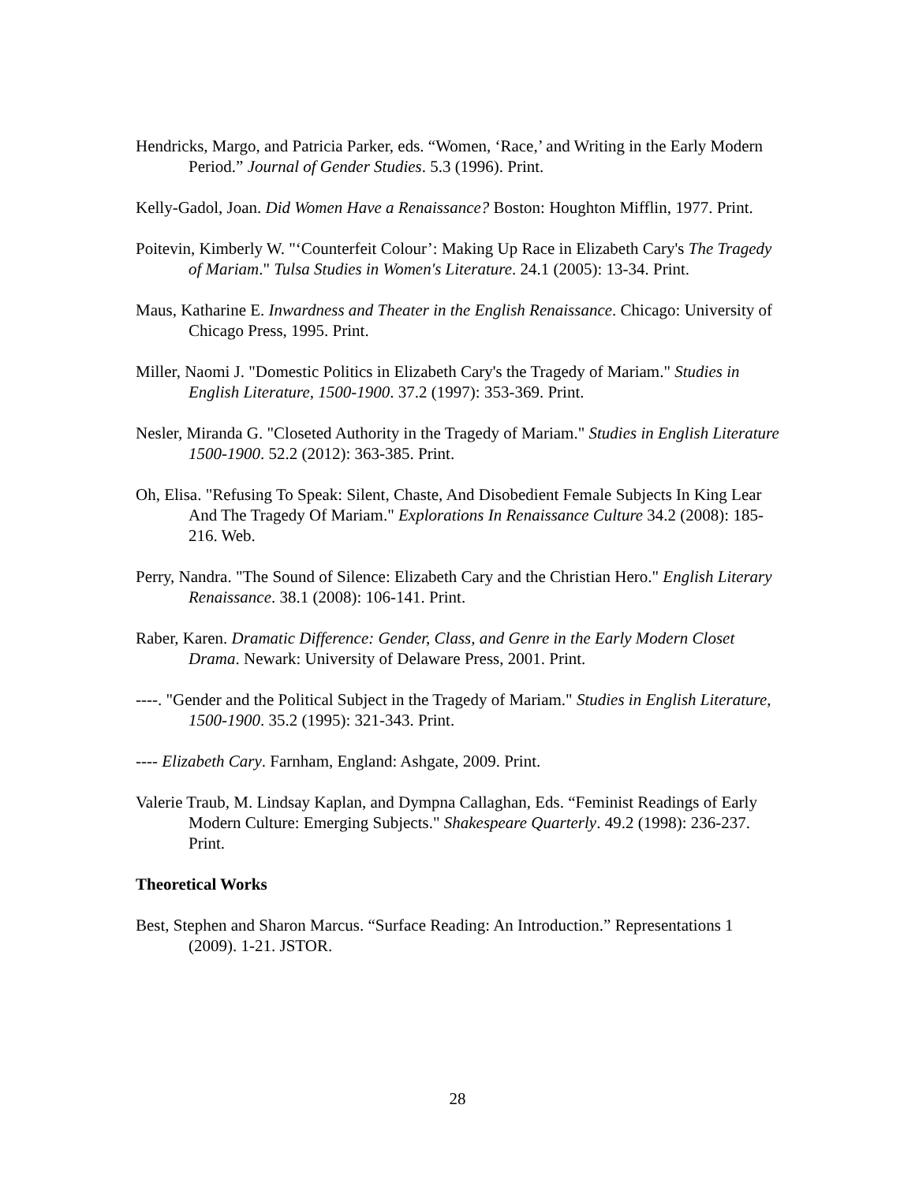Hendricks, Margo, and Patricia Parker, eds. “Women, ‘Race,’ and Writing in the Early Modern Period.” Journal of Gender Studies. 5.3 (1996). Print.
Kelly-Gadol, Joan. Did Women Have a Renaissance? Boston: Houghton Mifflin, 1977. Print.
Poitevin, Kimberly W. "‘Counterfeit Colour’: Making Up Race in Elizabeth Cary's The Tragedy of Mariam." Tulsa Studies in Women's Literature. 24.1 (2005): 13-34. Print.
Maus, Katharine E. Inwardness and Theater in the English Renaissance. Chicago: University of Chicago Press, 1995. Print.
Miller, Naomi J. "Domestic Politics in Elizabeth Cary's the Tragedy of Mariam." Studies in English Literature, 1500-1900. 37.2 (1997): 353-369. Print.
Nesler, Miranda G. "Closeted Authority in the Tragedy of Mariam." Studies in English Literature 1500-1900. 52.2 (2012): 363-385. Print.
Oh, Elisa. "Refusing To Speak: Silent, Chaste, And Disobedient Female Subjects In King Lear And The Tragedy Of Mariam." Explorations In Renaissance Culture 34.2 (2008): 185-216. Web.
Perry, Nandra. "The Sound of Silence: Elizabeth Cary and the Christian Hero." English Literary Renaissance. 38.1 (2008): 106-141. Print.
Raber, Karen. Dramatic Difference: Gender, Class, and Genre in the Early Modern Closet Drama. Newark: University of Delaware Press, 2001. Print.
----. "Gender and the Political Subject in the Tragedy of Mariam." Studies in English Literature, 1500-1900. 35.2 (1995): 321-343. Print.
---- Elizabeth Cary. Farnham, England: Ashgate, 2009. Print.
Valerie Traub, M. Lindsay Kaplan, and Dympna Callaghan, Eds. “Feminist Readings of Early Modern Culture: Emerging Subjects." Shakespeare Quarterly. 49.2 (1998): 236-237. Print.
Theoretical Works
Best, Stephen and Sharon Marcus. “Surface Reading: An Introduction.” Representations 1 (2009). 1-21. JSTOR.
28